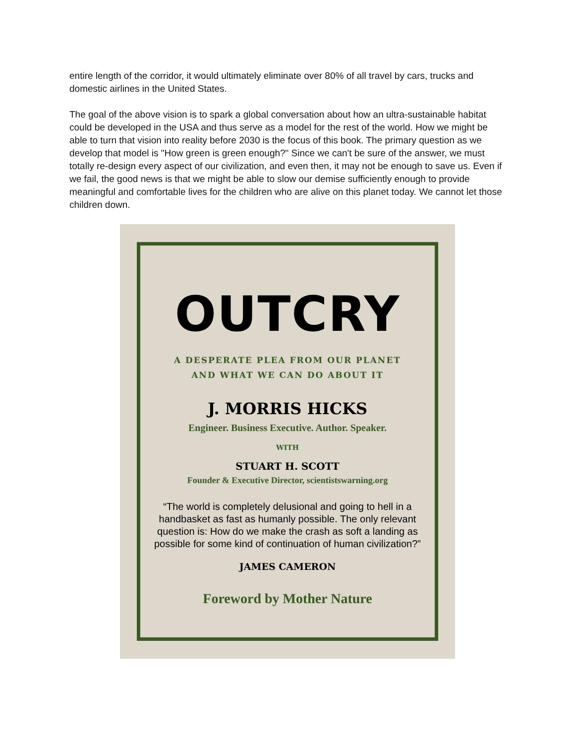entire length of the corridor, it would ultimately eliminate over 80% of all travel by cars, trucks and domestic airlines in the United States.
The goal of the above vision is to spark a global conversation about how an ultra-sustainable habitat could be developed in the USA and thus serve as a model for the rest of the world. How we might be able to turn that vision into reality before 2030 is the focus of this book. The primary question as we develop that model is "How green is green enough?" Since we can't be sure of the answer, we must totally re-design every aspect of our civilization, and even then, it may not be enough to save us. Even if we fail, the good news is that we might be able to slow our demise sufficiently enough to provide meaningful and comfortable lives for the children who are alive on this planet today. We cannot let those children down.
OUTCRY
A DESPERATE PLEA FROM OUR PLANET
AND WHAT WE CAN DO ABOUT IT
J. MORRIS HICKS
Engineer. Business Executive. Author. Speaker.
WITH
STUART H. SCOTT
Founder & Executive Director, scientistswarning.org
“The world is completely delusional and going to hell in a handbasket as fast as humanly possible. The only relevant question is: How do we make the crash as soft a landing as possible for some kind of continuation of human civilization?”
JAMES CAMERON
Foreword by Mother Nature